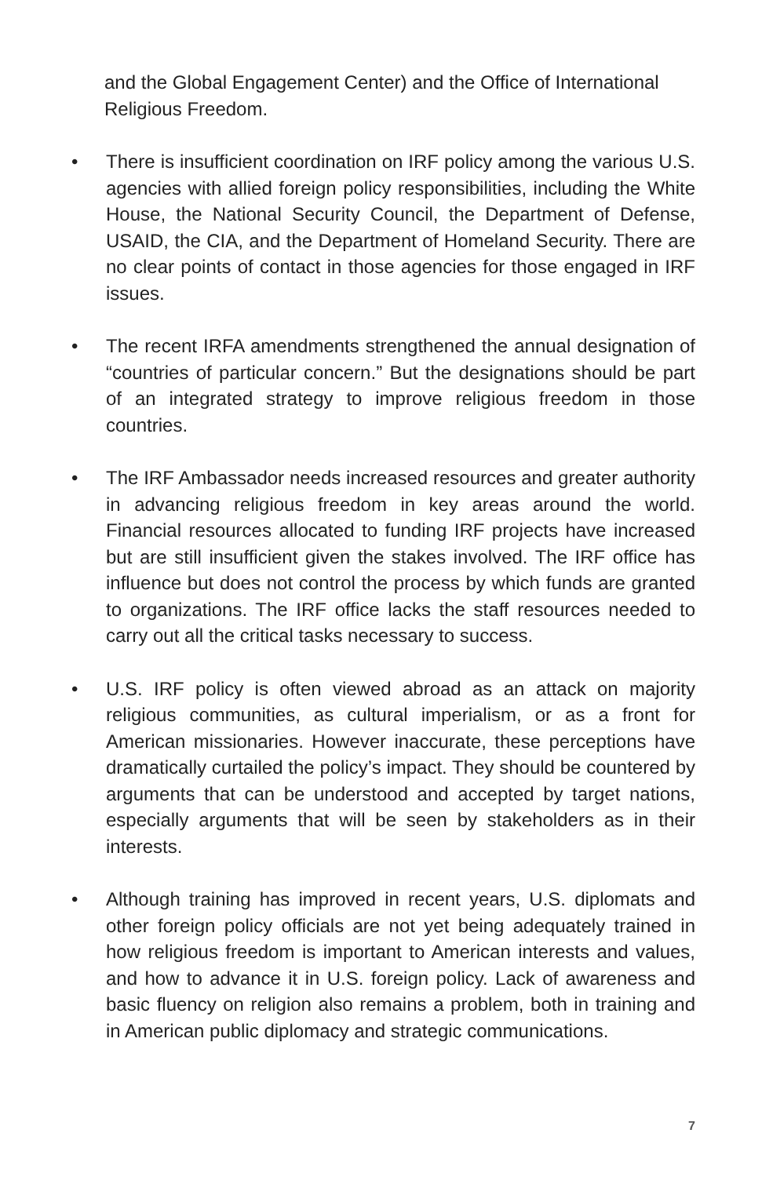and the Global Engagement Center) and the Office of International Religious Freedom.
• There is insufficient coordination on IRF policy among the various U.S. agencies with allied foreign policy responsibilities, including the White House, the National Security Council, the Department of Defense, USAID, the CIA, and the Department of Homeland Security. There are no clear points of contact in those agencies for those engaged in IRF issues.
• The recent IRFA amendments strengthened the annual designation of “countries of particular concern.” But the designations should be part of an integrated strategy to improve religious freedom in those countries.
• The IRF Ambassador needs increased resources and greater authority in advancing religious freedom in key areas around the world. Financial resources allocated to funding IRF projects have increased but are still insufficient given the stakes involved. The IRF office has influence but does not control the process by which funds are granted to organizations. The IRF office lacks the staff resources needed to carry out all the critical tasks necessary to success.
• U.S. IRF policy is often viewed abroad as an attack on majority religious communities, as cultural imperialism, or as a front for American missionaries. However inaccurate, these perceptions have dramatically curtailed the policy’s impact. They should be countered by arguments that can be understood and accepted by target nations, especially arguments that will be seen by stakeholders as in their interests.
• Although training has improved in recent years, U.S. diplomats and other foreign policy officials are not yet being adequately trained in how religious freedom is important to American interests and values, and how to advance it in U.S. foreign policy. Lack of awareness and basic fluency on religion also remains a problem, both in training and in American public diplomacy and strategic communications.
7